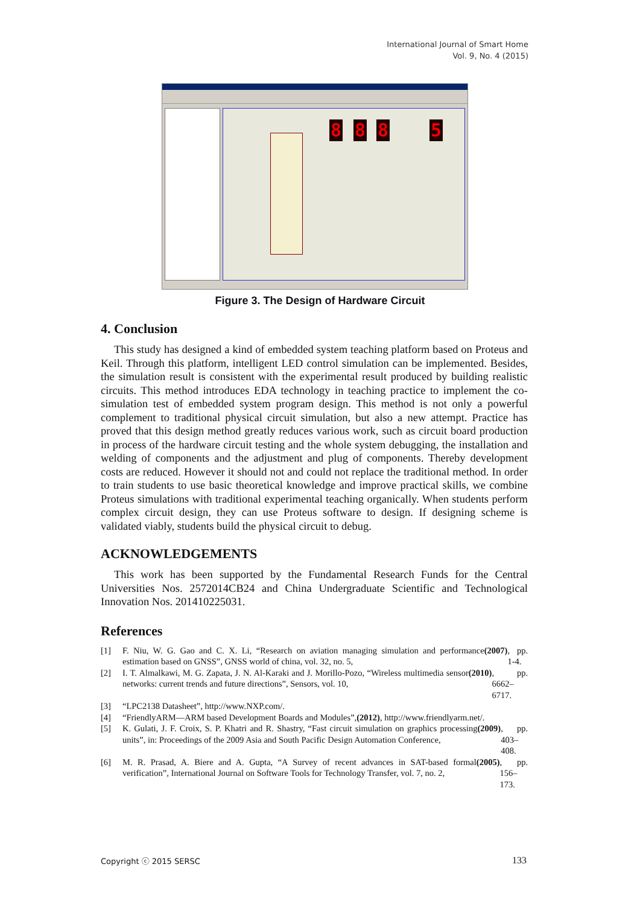International Journal of Smart Home
Vol. 9, No. 4 (2015)
8 8 8 5
Figure 3. The Design of Hardware Circuit
4. Conclusion
This study has designed a kind of embedded system teaching platform based on Proteus and Keil. Through this platform, intelligent LED control simulation can be implemented. Besides, the simulation result is consistent with the experimental result produced by building realistic circuits. This method introduces EDA technology in teaching practice to implement the co-simulation test of embedded system program design. This method is not only a powerful complement to traditional physical circuit simulation, but also a new attempt. Practice has proved that this design method greatly reduces various work, such as circuit board production in process of the hardware circuit testing and the whole system debugging, the installation and welding of components and the adjustment and plug of components. Thereby development costs are reduced. However it should not and could not replace the traditional method. In order to train students to use basic theoretical knowledge and improve practical skills, we combine Proteus simulations with traditional experimental teaching organically. When students perform complex circuit design, they can use Proteus software to design. If designing scheme is validated viably, students build the physical circuit to debug.
ACKNOWLEDGEMENTS
This work has been supported by the Fundamental Research Funds for the Central Universities Nos. 2572014CB24 and China Undergraduate Scientific and Technological Innovation Nos. 201410225031.
References
[1] F. Niu, W. G. Gao and C. X. Li, “Research on aviation managing simulation and performance estimation based on GNSS”, GNSS world of china, vol. 32, no. 5, (2007), pp. 1-4.
[2] I. T. Almalkawi, M. G. Zapata, J. N. Al-Karaki and J. Morillo-Pozo, “Wireless multimedia sensor networks: current trends and future directions”, Sensors, vol. 10, (2010), pp. 6662–6717.
[3] “LPC2138 Datasheet”, http://www.NXP.com/.
[4] “FriendlyARM—ARM based Development Boards and Modules”, (2012), http://www.friendlyarm.net/.
[5] K. Gulati, J. F. Croix, S. P. Khatri and R. Shastry, “Fast circuit simulation on graphics processing units”, in: Proceedings of the 2009 Asia and South Pacific Design Automation Conference, (2009), pp. 403–408.
[6] M. R. Prasad, A. Biere and A. Gupta, “A Survey of recent advances in SAT-based formal verification”, International Journal on Software Tools for Technology Transfer, vol. 7, no. 2, (2005), pp. 156–173.
Copyright ⓒ 2015 SERSC 133